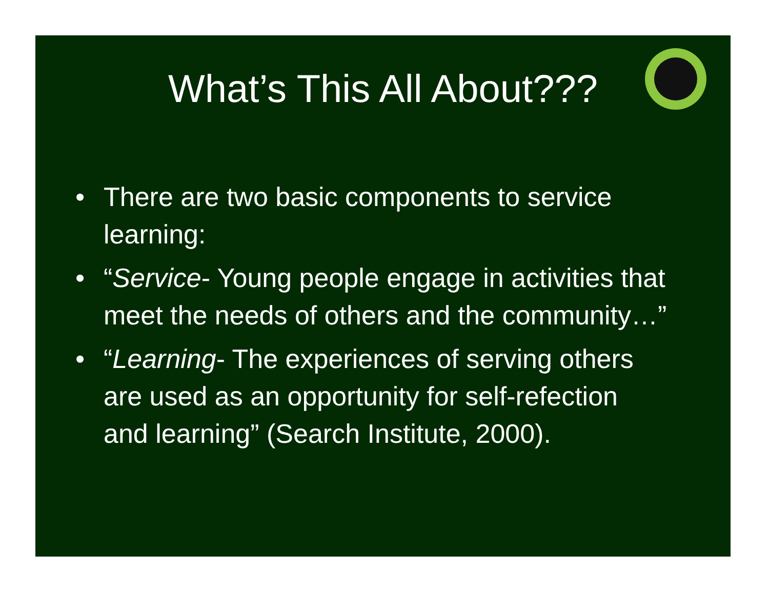What’s This All About???
• There are two basic components to service learning:
• “Service- Young people engage in activities that meet the needs of others and the community…”
• “Learning- The experiences of serving others are used as an opportunity for self-refection and learning” (Search Institute, 2000).